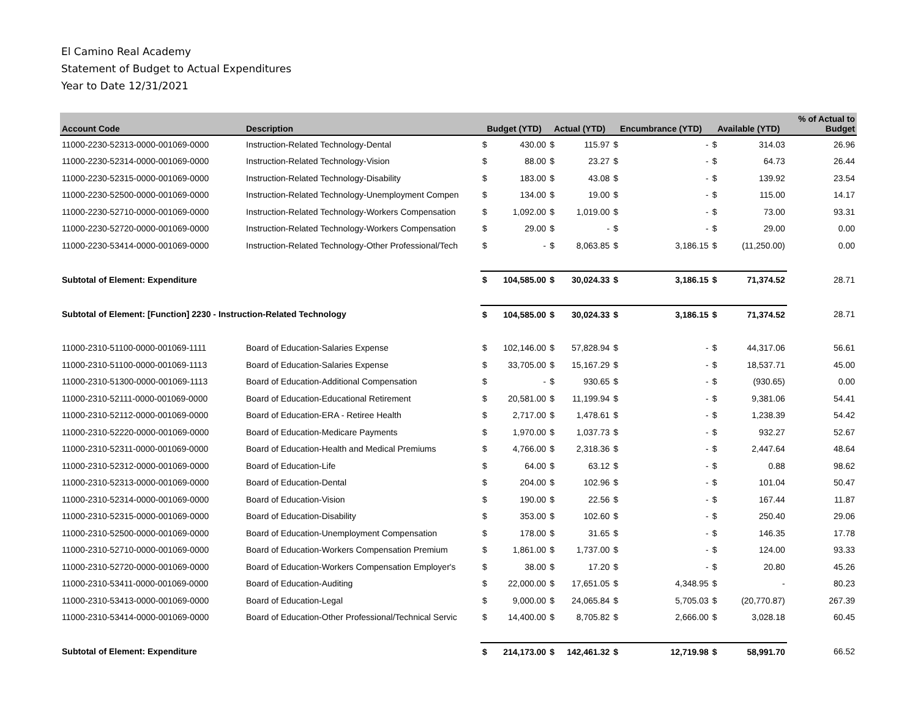El Camino Real Academy
Statement of Budget to Actual Expenditures
Year to Date 12/31/2021
| Account Code | Description | Budget (YTD) | | Actual (YTD) | | Encumbrance (YTD) | | Available (YTD) | | % of Actual to Budget |
| --- | --- | --- | --- | --- | --- | --- | --- | --- | --- | --- |
| 11000-2230-52313-0000-001069-0000 | Instruction-Related Technology-Dental | $ | 430.00 | $ | 115.97 | $ | - | $ | 314.03 | 26.96 |
| 11000-2230-52314-0000-001069-0000 | Instruction-Related Technology-Vision | $ | 88.00 | $ | 23.27 | $ | - | $ | 64.73 | 26.44 |
| 11000-2230-52315-0000-001069-0000 | Instruction-Related Technology-Disability | $ | 183.00 | $ | 43.08 | $ | - | $ | 139.92 | 23.54 |
| 11000-2230-52500-0000-001069-0000 | Instruction-Related Technology-Unemployment Compen | $ | 134.00 | $ | 19.00 | $ | - | $ | 115.00 | 14.17 |
| 11000-2230-52710-0000-001069-0000 | Instruction-Related Technology-Workers Compensation | $ | 1,092.00 | $ | 1,019.00 | $ | - | $ | 73.00 | 93.31 |
| 11000-2230-52720-0000-001069-0000 | Instruction-Related Technology-Workers Compensation | $ | 29.00 | $ | - | $ | - | $ | 29.00 | 0.00 |
| 11000-2230-53414-0000-001069-0000 | Instruction-Related Technology-Other Professional/Tech | $ | - | $ | 8,063.85 | $ | 3,186.15 | $ | (11,250.00) | 0.00 |
| Subtotal of Element: Expenditure | | $ | 104,585.00 | $ | 30,024.33 | $ | 3,186.15 | $ | 71,374.52 | 28.71 |
| Subtotal of Element: [Function] 2230 - Instruction-Related Technology | | $ | 104,585.00 | $ | 30,024.33 | $ | 3,186.15 | $ | 71,374.52 | 28.71 |
| 11000-2310-51100-0000-001069-1111 | Board of Education-Salaries Expense | $ | 102,146.00 | $ | 57,828.94 | $ | - | $ | 44,317.06 | 56.61 |
| 11000-2310-51100-0000-001069-1113 | Board of Education-Salaries Expense | $ | 33,705.00 | $ | 15,167.29 | $ | - | $ | 18,537.71 | 45.00 |
| 11000-2310-51300-0000-001069-1113 | Board of Education-Additional Compensation | $ | - | $ | 930.65 | $ | - | $ | (930.65) | 0.00 |
| 11000-2310-52111-0000-001069-0000 | Board of Education-Educational Retirement | $ | 20,581.00 | $ | 11,199.94 | $ | - | $ | 9,381.06 | 54.41 |
| 11000-2310-52112-0000-001069-0000 | Board of Education-ERA - Retiree Health | $ | 2,717.00 | $ | 1,478.61 | $ | - | $ | 1,238.39 | 54.42 |
| 11000-2310-52220-0000-001069-0000 | Board of Education-Medicare Payments | $ | 1,970.00 | $ | 1,037.73 | $ | - | $ | 932.27 | 52.67 |
| 11000-2310-52311-0000-001069-0000 | Board of Education-Health and Medical Premiums | $ | 4,766.00 | $ | 2,318.36 | $ | - | $ | 2,447.64 | 48.64 |
| 11000-2310-52312-0000-001069-0000 | Board of Education-Life | $ | 64.00 | $ | 63.12 | $ | - | $ | 0.88 | 98.62 |
| 11000-2310-52313-0000-001069-0000 | Board of Education-Dental | $ | 204.00 | $ | 102.96 | $ | - | $ | 101.04 | 50.47 |
| 11000-2310-52314-0000-001069-0000 | Board of Education-Vision | $ | 190.00 | $ | 22.56 | $ | - | $ | 167.44 | 11.87 |
| 11000-2310-52315-0000-001069-0000 | Board of Education-Disability | $ | 353.00 | $ | 102.60 | $ | - | $ | 250.40 | 29.06 |
| 11000-2310-52500-0000-001069-0000 | Board of Education-Unemployment Compensation | $ | 178.00 | $ | 31.65 | $ | - | $ | 146.35 | 17.78 |
| 11000-2310-52710-0000-001069-0000 | Board of Education-Workers Compensation Premium | $ | 1,861.00 | $ | 1,737.00 | $ | - | $ | 124.00 | 93.33 |
| 11000-2310-52720-0000-001069-0000 | Board of Education-Workers Compensation Employer's | $ | 38.00 | $ | 17.20 | $ | - | $ | 20.80 | 45.26 |
| 11000-2310-53411-0000-001069-0000 | Board of Education-Auditing | $ | 22,000.00 | $ | 17,651.05 | $ | 4,348.95 | $ | - | 80.23 |
| 11000-2310-53413-0000-001069-0000 | Board of Education-Legal | $ | 9,000.00 | $ | 24,065.84 | $ | 5,705.03 | $ | (20,770.87) | 267.39 |
| 11000-2310-53414-0000-001069-0000 | Board of Education-Other Professional/Technical Servic | $ | 14,400.00 | $ | 8,705.82 | $ | 2,666.00 | $ | 3,028.18 | 60.45 |
| Subtotal of Element: Expenditure | | $ | 214,173.00 | $ | 142,461.32 | $ | 12,719.98 | $ | 58,991.70 | 66.52 |